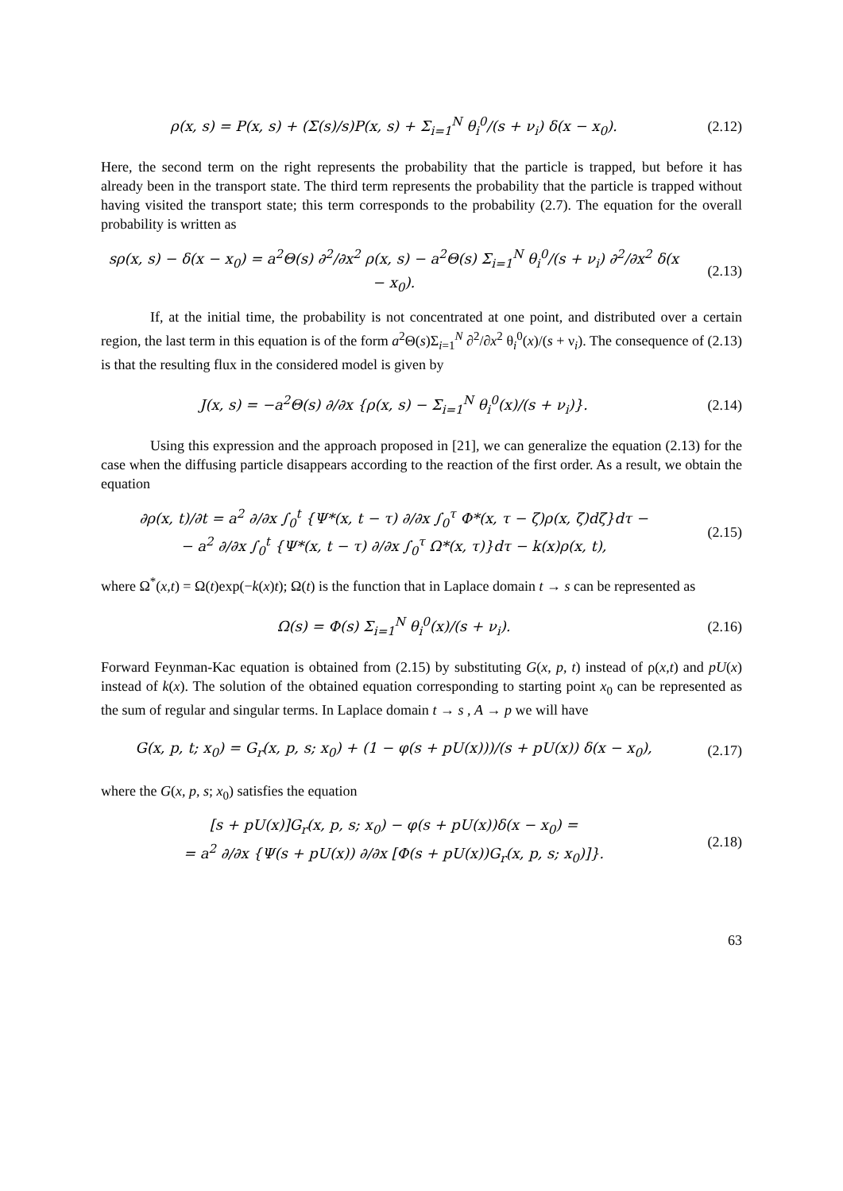ρ(x, s) = P(x, s) + (Σ(s)/s)P(x, s) + Σ<sub>i=1</sub><sup>N</sup> θ<sub>i</sub><sup>0</sup>/(s + ν<sub>i</sub>) δ(x − x<sub>0</sub>).
(2.12)
Here, the second term on the right represents the probability that the particle is trapped, but before it has already been in the transport state. The third term represents the probability that the particle is trapped without having visited the transport state; this term corresponds to the probability (2.7). The equation for the overall probability is written as
sρ(x, s) − δ(x − x<sub>0</sub>) = a<sup>2</sup>Θ(s) ∂<sup>2</sup>/∂x<sup>2</sup> ρ(x, s) − a<sup>2</sup>Θ(s) Σ<sub>i=1</sub><sup>N</sup> θ<sub>i</sub><sup>0</sup>/(s + ν<sub>i</sub>) ∂<sup>2</sup>/∂x<sup>2</sup> δ(x − x<sub>0</sub>).
(2.13)
If, at the initial time, the probability is not concentrated at one point, and distributed over a certain region, the last term in this equation is of the form a<sup>2</sup>Θ(s)Σ<sub>i=1</sub><sup>N</sup> ∂<sup>2</sup>/∂x<sup>2</sup> θ<sub>i</sub><sup>0</sup>(x)/(s + ν<sub>i</sub>). The consequence of (2.13) is that the resulting flux in the considered model is given by
J(x, s) = −a<sup>2</sup>Θ(s) ∂/∂x {ρ(x, s) − Σ<sub>i=1</sub><sup>N</sup> θ<sub>i</sub><sup>0</sup>(x)/(s + ν<sub>i</sub>)}.
(2.14)
Using this expression and the approach proposed in [21], we can generalize the equation (2.13) for the case when the diffusing particle disappears according to the reaction of the first order. As a result, we obtain the equation
∂ρ(x, t)/∂t = a<sup>2</sup> ∂/∂x ∫<sub>0</sub><sup>t</sup> {Ψ*(x, t − τ) ∂/∂x ∫<sub>0</sub><sup>τ</sup> Φ*(x, τ − ζ)ρ(x, ζ)dζ}dτ −
− a<sup>2</sup> ∂/∂x ∫<sub>0</sub><sup>t</sup> {Ψ*(x, t − τ) ∂/∂x ∫<sub>0</sub><sup>τ</sup> Ω*(x, τ)}dτ − k(x)ρ(x, t),
(2.15)
where Ω<sup>*</sup>(x,t) = Ω(t)exp(−k(x)t); Ω(t) is the function that in Laplace domain t → s can be represented as
Ω(s) = Φ(s) Σ<sub>i=1</sub><sup>N</sup> θ<sub>i</sub><sup>0</sup>(x)/(s + ν<sub>i</sub>).
(2.16)
Forward Feynman-Kac equation is obtained from (2.15) by substituting G(x, p, t) instead of ρ(x,t) and pU(x) instead of k(x). The solution of the obtained equation corresponding to starting point x<sub>0</sub> can be represented as the sum of regular and singular terms. In Laplace domain t → s , A → p we will have
G(x, p, t; x<sub>0</sub>) = G<sub>r</sub>(x, p, s; x<sub>0</sub>) + (1 − φ(s + pU(x)))/(s + pU(x)) δ(x − x<sub>0</sub>),
(2.17)
where the G(x, p, s; x<sub>0</sub>) satisfies the equation
[s + pU(x)]G<sub>r</sub>(x, p, s; x<sub>0</sub>) − φ(s + pU(x))δ(x − x<sub>0</sub>) =
= a<sup>2</sup> ∂/∂x {Ψ(s + pU(x)) ∂/∂x [Φ(s + pU(x))G<sub>r</sub>(x, p, s; x<sub>0</sub>)]}.
(2.18)
63